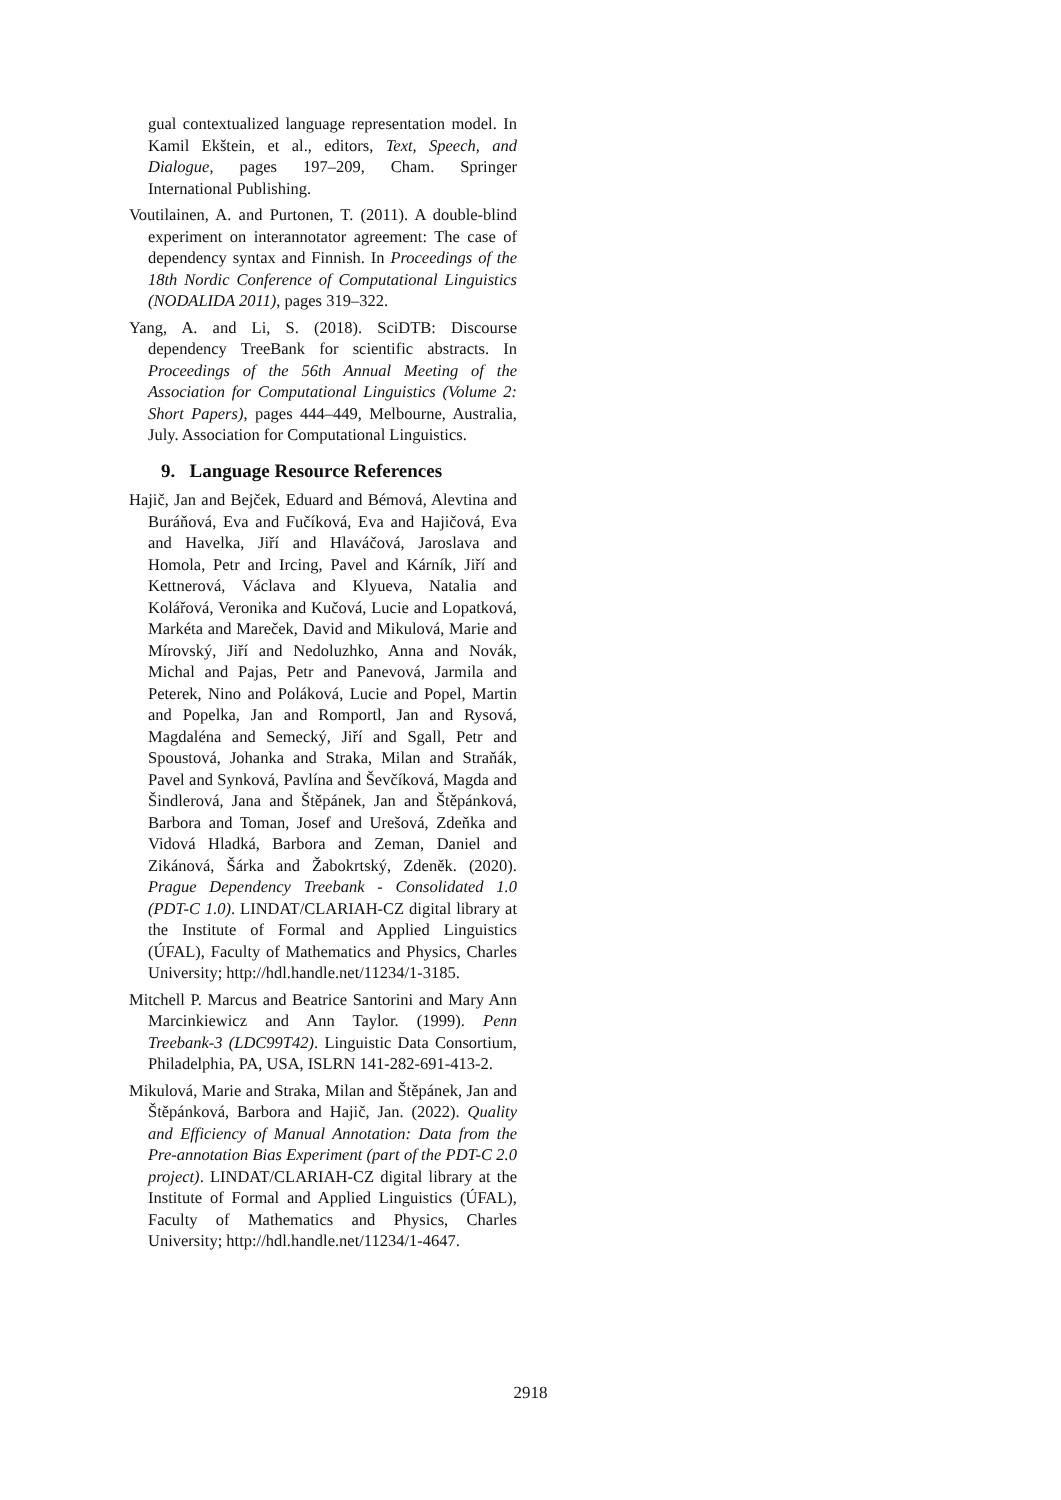gual contextualized language representation model. In Kamil Ekštein, et al., editors, Text, Speech, and Dialogue, pages 197–209, Cham. Springer International Publishing.
Voutilainen, A. and Purtonen, T. (2011). A double-blind experiment on interannotator agreement: The case of dependency syntax and Finnish. In Proceedings of the 18th Nordic Conference of Computational Linguistics (NODALIDA 2011), pages 319–322.
Yang, A. and Li, S. (2018). SciDTB: Discourse dependency TreeBank for scientific abstracts. In Proceedings of the 56th Annual Meeting of the Association for Computational Linguistics (Volume 2: Short Papers), pages 444–449, Melbourne, Australia, July. Association for Computational Linguistics.
9. Language Resource References
Hajič, Jan and Bejček, Eduard and Bémová, Alevtina and Buráňová, Eva and Fučíková, Eva and Hajičová, Eva and Havelka, Jiří and Hlaváčová, Jaroslava and Homola, Petr and Ircing, Pavel and Kárník, Jiří and Kettnerová, Václava and Klyueva, Natalia and Kolářová, Veronika and Kučová, Lucie and Lopatková, Markéta and Mareček, David and Mikulová, Marie and Mírovský, Jiří and Nedoluzhko, Anna and Novák, Michal and Pajas, Petr and Panevová, Jarmila and Peterek, Nino and Poláková, Lucie and Popel, Martin and Popelka, Jan and Romportl, Jan and Rysová, Magdaléna and Semecký, Jiří and Sgall, Petr and Spoustová, Johanka and Straka, Milan and Straňák, Pavel and Synková, Pavlína and Ševčíková, Magda and Šindlerová, Jana and Štěpánek, Jan and Štěpánková, Barbora and Toman, Josef and Urešová, Zdeňka and Vidová Hladká, Barbora and Zeman, Daniel and Zikánová, Šárka and Žabokrtský, Zdeněk. (2020). Prague Dependency Treebank - Consolidated 1.0 (PDT-C 1.0). LINDAT/CLARIAH-CZ digital library at the Institute of Formal and Applied Linguistics (ÚFAL), Faculty of Mathematics and Physics, Charles University; http://hdl.handle.net/11234/1-3185.
Mitchell P. Marcus and Beatrice Santorini and Mary Ann Marcinkiewicz and Ann Taylor. (1999). Penn Treebank-3 (LDC99T42). Linguistic Data Consortium, Philadelphia, PA, USA, ISLRN 141-282-691-413-2.
Mikulová, Marie and Straka, Milan and Štěpánek, Jan and Štěpánková, Barbora and Hajič, Jan. (2022). Quality and Efficiency of Manual Annotation: Data from the Pre-annotation Bias Experiment (part of the PDT-C 2.0 project). LINDAT/CLARIAH-CZ digital library at the Institute of Formal and Applied Linguistics (ÚFAL), Faculty of Mathematics and Physics, Charles University; http://hdl.handle.net/11234/1-4647.
2918